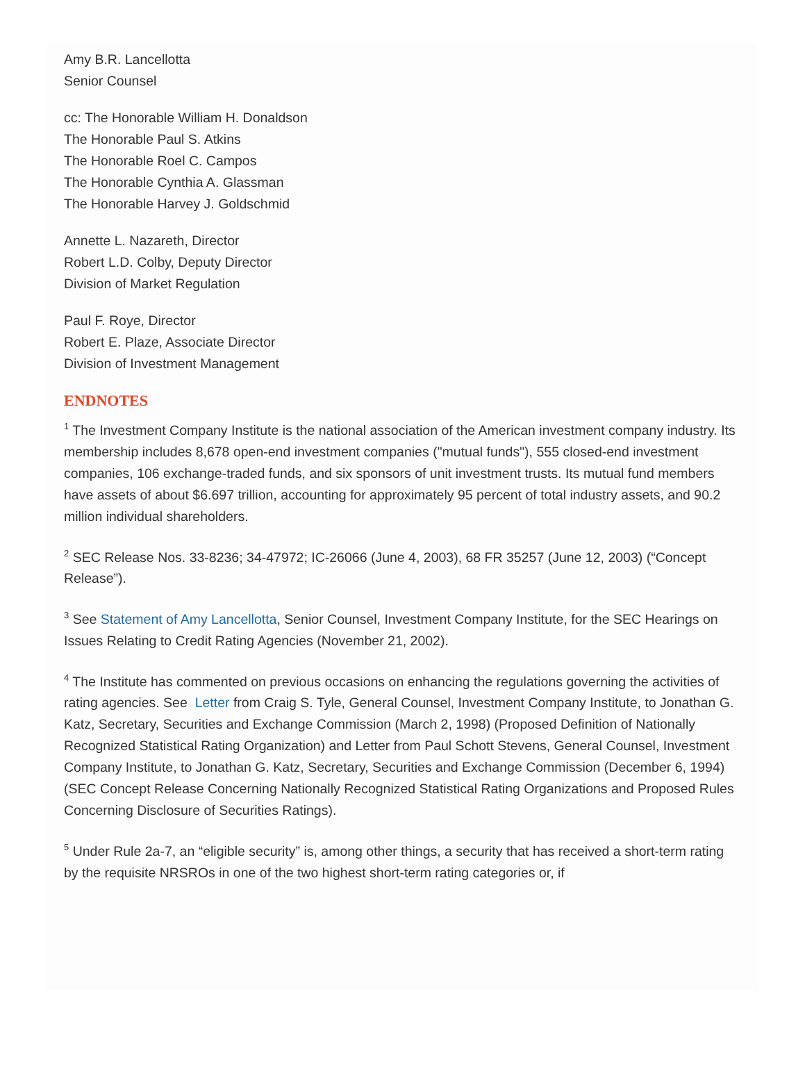Amy B.R. Lancellotta
Senior Counsel
cc: The Honorable William H. Donaldson
The Honorable Paul S. Atkins
The Honorable Roel C. Campos
The Honorable Cynthia A. Glassman
The Honorable Harvey J. Goldschmid
Annette L. Nazareth, Director
Robert L.D. Colby, Deputy Director
Division of Market Regulation
Paul F. Roye, Director
Robert E. Plaze, Associate Director
Division of Investment Management
ENDNOTES
<sup>1</sup> The Investment Company Institute is the national association of the American investment company industry. Its membership includes 8,678 open-end investment companies ("mutual funds"), 555 closed-end investment companies, 106 exchange-traded funds, and six sponsors of unit investment trusts. Its mutual fund members have assets of about $6.697 trillion, accounting for approximately 95 percent of total industry assets, and 90.2 million individual shareholders.
<sup>2</sup> SEC Release Nos. 33-8236; 34-47972; IC-26066 (June 4, 2003), 68 FR 35257 (June 12, 2003) (“Concept Release”).
<sup>3</sup> See Statement of Amy Lancellotta, Senior Counsel, Investment Company Institute, for the SEC Hearings on Issues Relating to Credit Rating Agencies (November 21, 2002).
<sup>4</sup> The Institute has commented on previous occasions on enhancing the regulations governing the activities of rating agencies. See Letter from Craig S. Tyle, General Counsel, Investment Company Institute, to Jonathan G. Katz, Secretary, Securities and Exchange Commission (March 2, 1998) (Proposed Definition of Nationally Recognized Statistical Rating Organization) and Letter from Paul Schott Stevens, General Counsel, Investment Company Institute, to Jonathan G. Katz, Secretary, Securities and Exchange Commission (December 6, 1994) (SEC Concept Release Concerning Nationally Recognized Statistical Rating Organizations and Proposed Rules Concerning Disclosure of Securities Ratings).
<sup>5</sup> Under Rule 2a-7, an “eligible security” is, among other things, a security that has received a short-term rating by the requisite NRSROs in one of the two highest short-term rating categories or, if